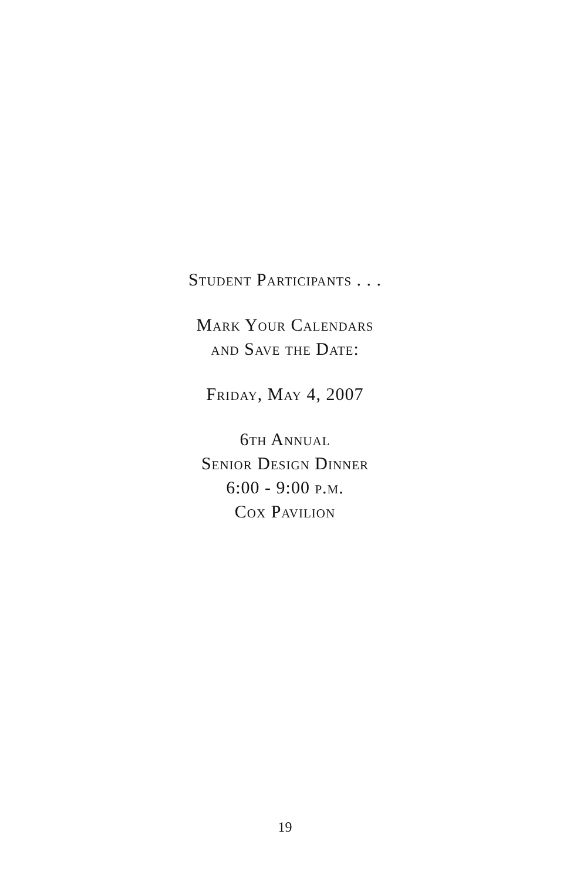Student Participants . . .
Mark Your Calendars
and Save the Date:
Friday, May 4, 2007
6th Annual
Senior Design Dinner
6:00 - 9:00 p.m.
Cox Pavilion
19